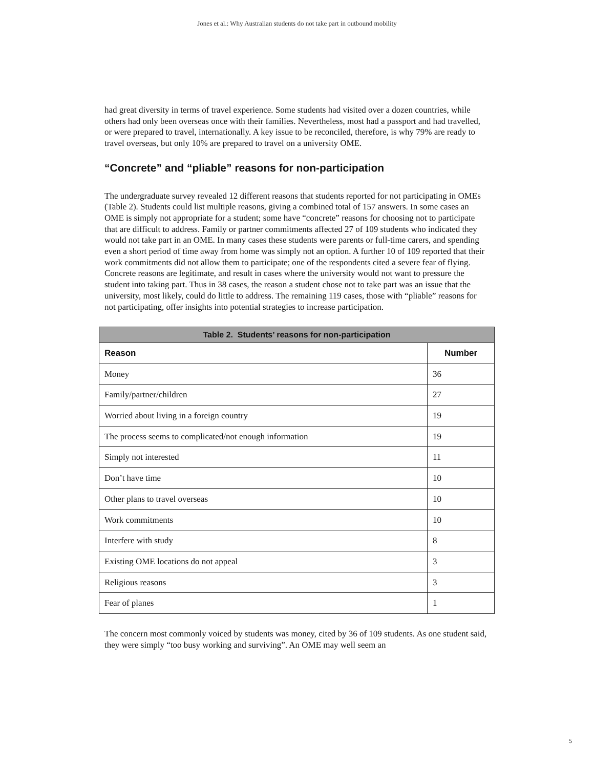Jones et al.: Why Australian students do not take part in outbound mobility
had great diversity in terms of travel experience. Some students had visited over a dozen countries, while others had only been overseas once with their families. Nevertheless, most had a passport and had travelled, or were prepared to travel, internationally. A key issue to be reconciled, therefore, is why 79% are ready to travel overseas, but only 10% are prepared to travel on a university OME.
“Concrete” and “pliable” reasons for non-participation
The undergraduate survey revealed 12 different reasons that students reported for not participating in OMEs (Table 2). Students could list multiple reasons, giving a combined total of 157 answers. In some cases an OME is simply not appropriate for a student; some have “concrete” reasons for choosing not to participate that are difficult to address. Family or partner commitments affected 27 of 109 students who indicated they would not take part in an OME. In many cases these students were parents or full-time carers, and spending even a short period of time away from home was simply not an option. A further 10 of 109 reported that their work commitments did not allow them to participate; one of the respondents cited a severe fear of flying. Concrete reasons are legitimate, and result in cases where the university would not want to pressure the student into taking part. Thus in 38 cases, the reason a student chose not to take part was an issue that the university, most likely, could do little to address. The remaining 119 cases, those with “pliable” reasons for not participating, offer insights into potential strategies to increase participation.
| Table 2. Students’ reasons for non-participation | |
| --- | --- |
| Reason | Number |
| Money | 36 |
| Family/partner/children | 27 |
| Worried about living in a foreign country | 19 |
| The process seems to complicated/not enough information | 19 |
| Simply not interested | 11 |
| Don’t have time | 10 |
| Other plans to travel overseas | 10 |
| Work commitments | 10 |
| Interfere with study | 8 |
| Existing OME locations do not appeal | 3 |
| Religious reasons | 3 |
| Fear of planes | 1 |
The concern most commonly voiced by students was money, cited by 36 of 109 students. As one student said, they were simply “too busy working and surviving”. An OME may well seem an
5